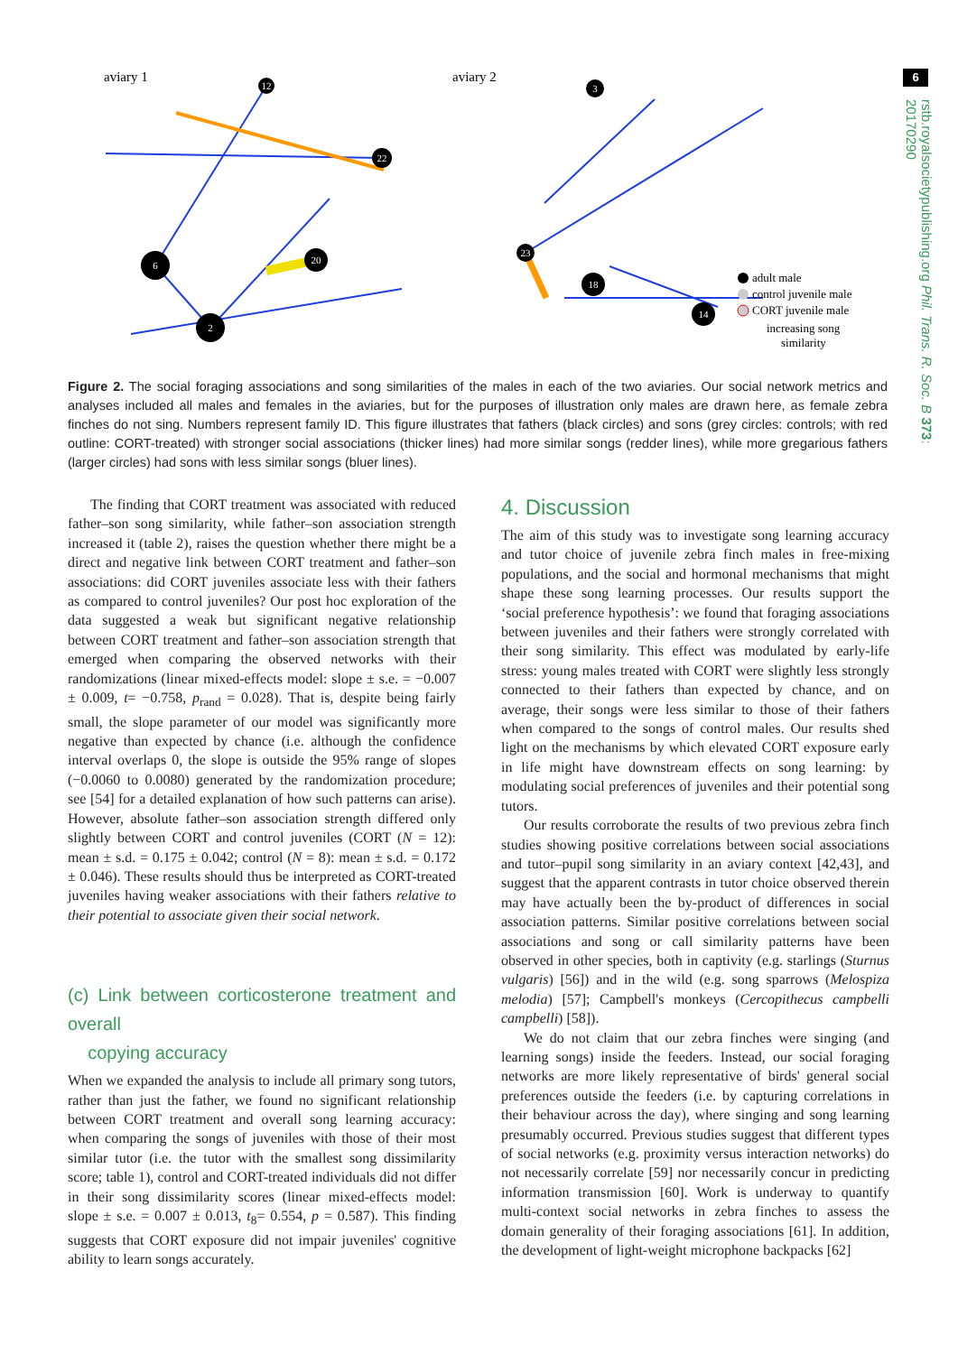6
rstb.royalsocietypublishing.org Phil. Trans. R. Soc. B 373: 20170290
aviary 1
aviary 2
6
2
20
12
22
3
23
18
14
adult male
control juvenile male
CORT juvenile male
increasing song
similarity
Figure 2. The social foraging associations and song similarities of the males in each of the two aviaries. Our social network metrics and analyses included all males and females in the aviaries, but for the purposes of illustration only males are drawn here, as female zebra finches do not sing. Numbers represent family ID. This figure illustrates that fathers (black circles) and sons (grey circles: controls; with red outline: CORT-treated) with stronger social associations (thicker lines) had more similar songs (redder lines), while more gregarious fathers (larger circles) had sons with less similar songs (bluer lines).
The finding that CORT treatment was associated with reduced father–son song similarity, while father–son association strength increased it (table 2), raises the question whether there might be a direct and negative link between CORT treatment and father–son associations: did CORT juveniles associate less with their fathers as compared to control juveniles? Our post hoc exploration of the data suggested a weak but significant negative relationship between CORT treatment and father–son association strength that emerged when comparing the observed networks with their randomizations (linear mixed-effects model: slope ± s.e. = −0.007 ± 0.009, t= −0.758, p<sub>rand</sub> = 0.028). That is, despite being fairly small, the slope parameter of our model was significantly more negative than expected by chance (i.e. although the confidence interval overlaps 0, the slope is outside the 95% range of slopes (−0.0060 to 0.0080) generated by the randomization procedure; see [54] for a detailed explanation of how such patterns can arise). However, absolute father–son association strength differed only slightly between CORT and control juveniles (CORT (N = 12): mean ± s.d. = 0.175 ± 0.042; control (N = 8): mean ± s.d. = 0.172 ± 0.046). These results should thus be interpreted as CORT-treated juveniles having weaker associations with their fathers relative to their potential to associate given their social network.
(c) Link between corticosterone treatment and overall
copying accuracy
When we expanded the analysis to include all primary song tutors, rather than just the father, we found no significant relationship between CORT treatment and overall song learning accuracy: when comparing the songs of juveniles with those of their most similar tutor (i.e. the tutor with the smallest song dissimilarity score; table 1), control and CORT-treated individuals did not differ in their song dissimilarity scores (linear mixed-effects model: slope ± s.e. = 0.007 ± 0.013, t<sub>8</sub>= 0.554, p = 0.587). This finding suggests that CORT exposure did not impair juveniles' cognitive ability to learn songs accurately.
4. Discussion
The aim of this study was to investigate song learning accuracy and tutor choice of juvenile zebra finch males in free-mixing populations, and the social and hormonal mechanisms that might shape these song learning processes. Our results support the ‘social preference hypothesis’: we found that foraging associations between juveniles and their fathers were strongly correlated with their song similarity. This effect was modulated by early-life stress: young males treated with CORT were slightly less strongly connected to their fathers than expected by chance, and on average, their songs were less similar to those of their fathers when compared to the songs of control males. Our results shed light on the mechanisms by which elevated CORT exposure early in life might have downstream effects on song learning: by modulating social preferences of juveniles and their potential song tutors.
Our results corroborate the results of two previous zebra finch studies showing positive correlations between social associations and tutor–pupil song similarity in an aviary context [42,43], and suggest that the apparent contrasts in tutor choice observed therein may have actually been the by-product of differences in social association patterns. Similar positive correlations between social associations and song or call similarity patterns have been observed in other species, both in captivity (e.g. starlings (Sturnus vulgaris) [56]) and in the wild (e.g. song sparrows (Melospiza melodia) [57]; Campbell's monkeys (Cercopithecus campbelli campbelli) [58]).
We do not claim that our zebra finches were singing (and learning songs) inside the feeders. Instead, our social foraging networks are more likely representative of birds' general social preferences outside the feeders (i.e. by capturing correlations in their behaviour across the day), where singing and song learning presumably occurred. Previous studies suggest that different types of social networks (e.g. proximity versus interaction networks) do not necessarily correlate [59] nor necessarily concur in predicting information transmission [60]. Work is underway to quantify multi-context social networks in zebra finches to assess the domain generality of their foraging associations [61]. In addition, the development of light-weight microphone backpacks [62]